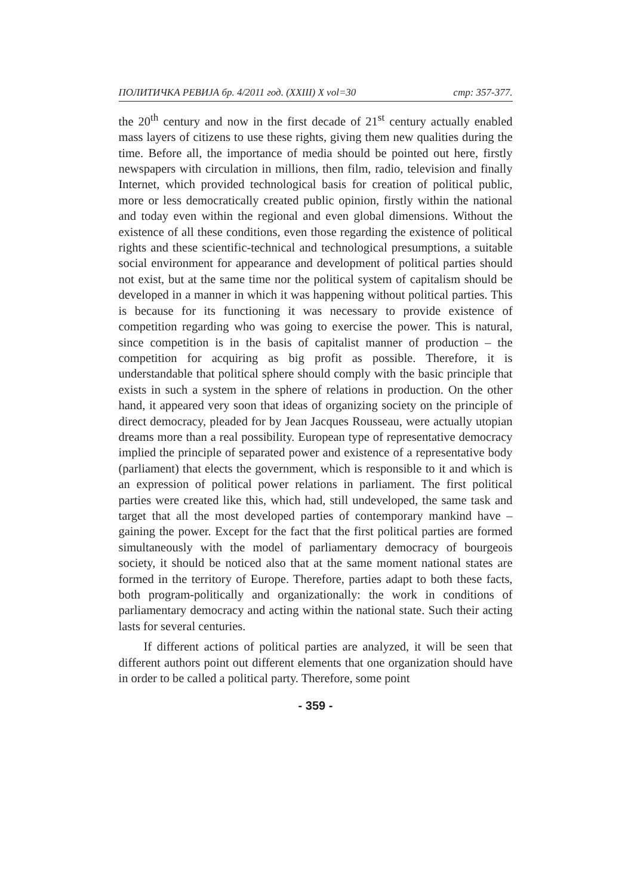ПОЛИТИЧКА РЕВИЈА бр. 4/2011 год. (XXIII) X vol=30 стр: 357-377.
the 20<sup>th</sup> century and now in the first decade of 21<sup>st</sup> century actually enabled mass layers of citizens to use these rights, giving them new qualities during the time. Before all, the importance of media should be pointed out here, firstly newspapers with circulation in millions, then film, radio, television and finally Internet, which provided technological basis for creation of political public, more or less democratically created public opinion, firstly within the national and today even within the regional and even global dimensions. Without the existence of all these conditions, even those regarding the existence of political rights and these scientific-technical and technological presumptions, a suitable social environment for appearance and development of political parties should not exist, but at the same time nor the political system of capitalism should be developed in a manner in which it was happening without political parties. This is because for its functioning it was necessary to provide existence of competition regarding who was going to exercise the power. This is natural, since competition is in the basis of capitalist manner of production – the competition for acquiring as big profit as possible. Therefore, it is understandable that political sphere should comply with the basic principle that exists in such a system in the sphere of relations in production. On the other hand, it appeared very soon that ideas of organizing society on the principle of direct democracy, pleaded for by Jean Jacques Rousseau, were actually utopian dreams more than a real possibility. European type of representative democracy implied the principle of separated power and existence of a representative body (parliament) that elects the government, which is responsible to it and which is an expression of political power relations in parliament. The first political parties were created like this, which had, still undeveloped, the same task and target that all the most developed parties of contemporary mankind have – gaining the power. Except for the fact that the first political parties are formed simultaneously with the model of parliamentary democracy of bourgeois society, it should be noticed also that at the same moment national states are formed in the territory of Europe. Therefore, parties adapt to both these facts, both program-politically and organizationally: the work in conditions of parliamentary democracy and acting within the national state. Such their acting lasts for several centuries.
If different actions of political parties are analyzed, it will be seen that different authors point out different elements that one organization should have in order to be called a political party. Therefore, some point
- 359 -